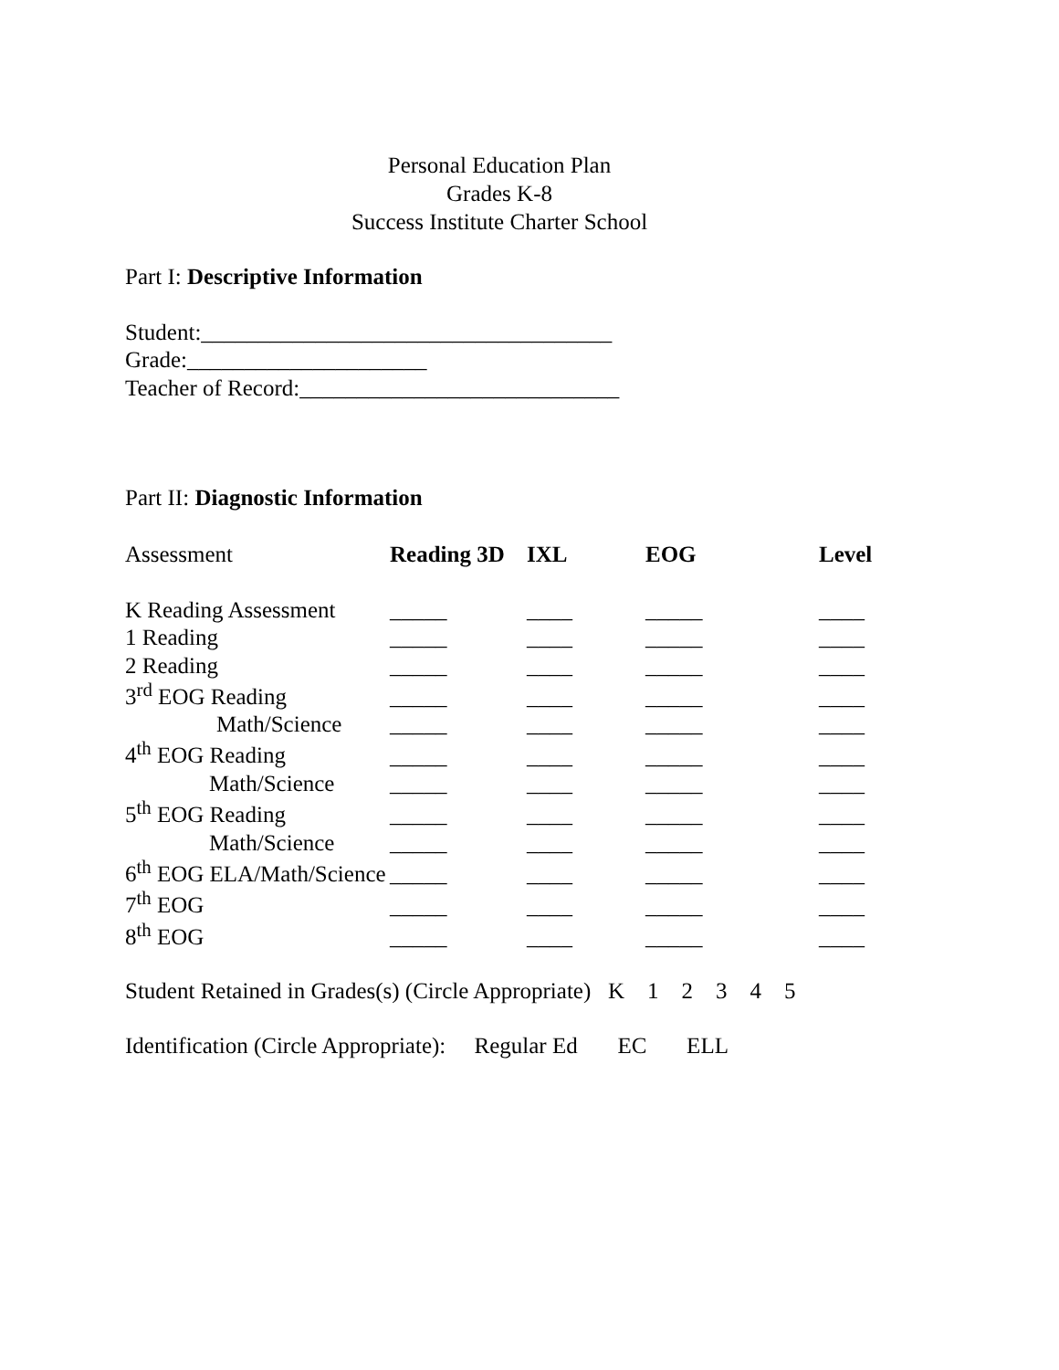Personal Education Plan
Grades K-8
Success Institute Charter School
Part I: Descriptive Information
Student:____________________________________
Grade:_____________________
Teacher of Record:____________________________
Part II: Diagnostic Information
| Assessment | Reading 3D | IXL | EOG | Level |
| --- | --- | --- | --- | --- |
| K Reading Assessment | _____ | ____ | _____ | ____ |
| 1 Reading | _____ | ____ | _____ | ____ |
| 2 Reading | _____ | ____ | _____ | ____ |
| 3<sup>rd</sup> EOG Reading | _____ | ____ | _____ | ____ |
| Math/Science | _____ | ____ | _____ | ____ |
| 4<sup>th</sup> EOG Reading | _____ | ____ | _____ | ____ |
| Math/Science | _____ | ____ | _____ | ____ |
| 5<sup>th</sup> EOG Reading | _____ | ____ | _____ | ____ |
| Math/Science | _____ | ____ | _____ | ____ |
| 6<sup>th</sup> EOG ELA/Math/Science | _____ | ____ | _____ | ____ |
| 7<sup>th</sup> EOG | _____ | ____ | _____ | ____ |
| 8<sup>th</sup> EOG | _____ | ____ | _____ | ____ |
Student Retained in Grades(s) (Circle Appropriate) K 1 2 3 4 5
Identification (Circle Appropriate): Regular Ed EC ELL